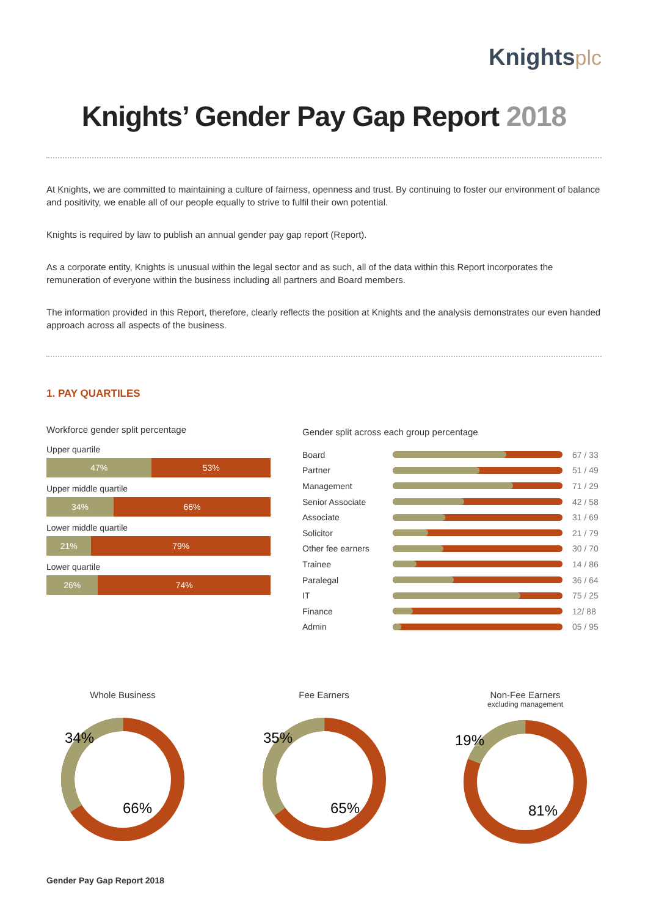Knightsplc
Knights’ Gender Pay Gap Report 2018
At Knights, we are committed to maintaining a culture of fairness, openness and trust. By continuing to foster our environment of balance and positivity, we enable all of our people equally to strive to fulfil their own potential.
Knights is required by law to publish an annual gender pay gap report (Report).
As a corporate entity, Knights is unusual within the legal sector and as such, all of the data within this Report incorporates the remuneration of everyone within the business including all partners and Board members.
The information provided in this Report, therefore, clearly reflects the position at Knights and the analysis demonstrates our even handed approach across all aspects of the business.
1. PAY QUARTILES
Workforce gender split percentage
Upper quartile
47% 53%
Upper middle quartile
34% 66%
Lower middle quartile
21% 79%
Lower quartile
26% 74%
Gender split across each group percentage
Board 67 / 33
Partner 51 / 49
Management 71 / 29
Senior Associate 42 / 58
Associate 31 / 69
Solicitor 21 / 79
Other fee earners 30 / 70
Trainee 14 / 86
Paralegal 36 / 64
IT 75 / 25
Finance 12/ 88
Admin 05 / 95
Whole Business
34%
66%
Fee Earners
35%
65%
Non-Fee Earners
excluding management
19%
81%
Gender Pay Gap Report 2018